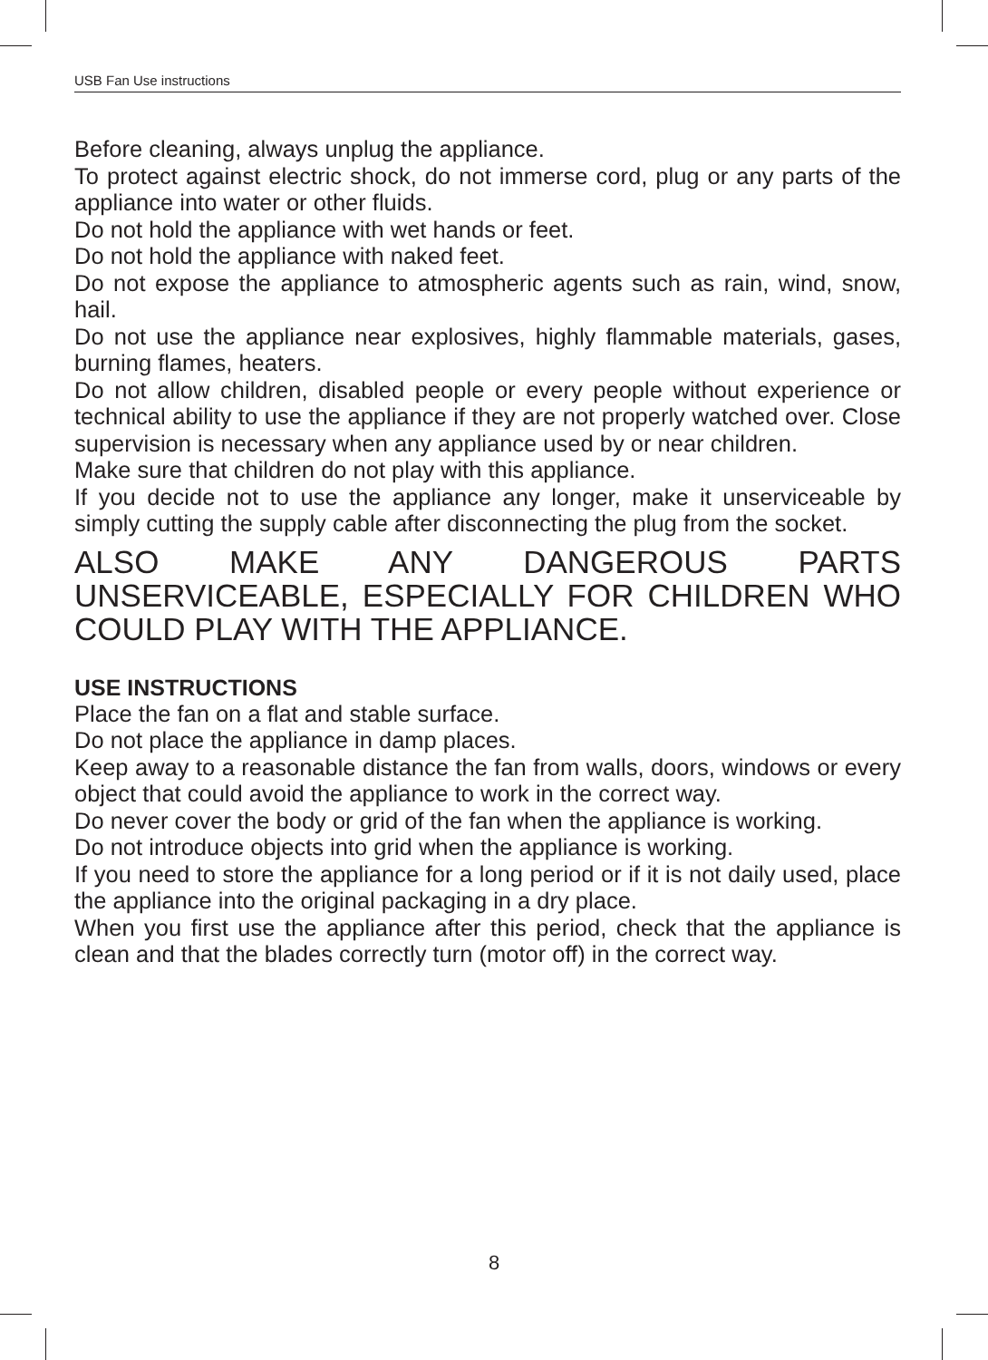USB Fan Use instructions
Before cleaning, always unplug the appliance.
To protect against electric shock, do not immerse cord, plug or any parts of the appliance into water or other fluids.
Do not hold the appliance with wet hands or feet.
Do not hold the appliance with naked feet.
Do not expose the appliance to atmospheric agents such as rain, wind, snow, hail.
Do not use the appliance near explosives, highly flammable materials, gases, burning flames, heaters.
Do not allow children, disabled people or every people without experience or technical ability to use the appliance if they are not properly watched over. Close supervision is necessary when any appliance used by or near children.
Make sure that children do not play with this appliance.
If you decide not to use the appliance any longer, make it unserviceable by simply cutting the supply cable after disconnecting the plug from the socket.
ALSO MAKE ANY DANGEROUS PARTS UNSERVICEABLE, ESPECIALLY FOR CHILDREN WHO COULD PLAY WITH THE APPLIANCE.
USE INSTRUCTIONS
Place the fan on a flat and stable surface.
Do not place the appliance in damp places.
Keep away to a reasonable distance the fan from walls, doors, windows or every object that could avoid the appliance to work in the correct way.
Do never cover the body or grid of the fan when the appliance is working.
Do not introduce objects into grid when the appliance is working.
If you need to store the appliance for a long period or if it is not daily used, place the appliance into the original packaging in a dry place.
When you first use the appliance after this period, check that the appliance is clean and that the blades correctly turn (motor off) in the correct way.
8